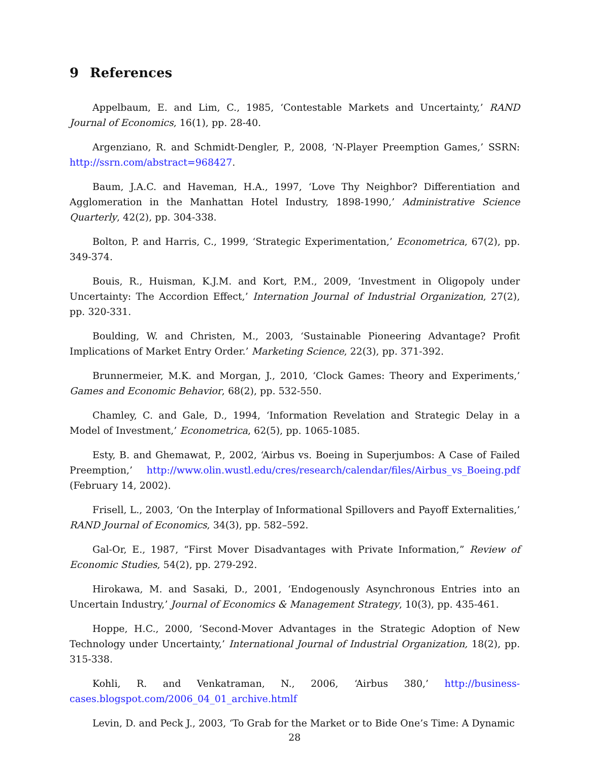9 References
Appelbaum, E. and Lim, C., 1985, ‘Contestable Markets and Uncertainty,’ RAND Journal of Economics, 16(1), pp. 28-40.
Argenziano, R. and Schmidt-Dengler, P., 2008, ‘N-Player Preemption Games,’ SSRN: http://ssrn.com/abstract=968427.
Baum, J.A.C. and Haveman, H.A., 1997, ‘Love Thy Neighbor? Differentiation and Agglomeration in the Manhattan Hotel Industry, 1898-1990,’ Administrative Science Quarterly, 42(2), pp. 304-338.
Bolton, P. and Harris, C., 1999, ‘Strategic Experimentation,’ Econometrica, 67(2), pp. 349-374.
Bouis, R., Huisman, K.J.M. and Kort, P.M., 2009, ‘Investment in Oligopoly under Uncertainty: The Accordion Effect,’ Internation Journal of Industrial Organization, 27(2), pp. 320-331.
Boulding, W. and Christen, M., 2003, ‘Sustainable Pioneering Advantage? Profit Implications of Market Entry Order.’ Marketing Science, 22(3), pp. 371-392.
Brunnermeier, M.K. and Morgan, J., 2010, ‘Clock Games: Theory and Experiments,’ Games and Economic Behavior, 68(2), pp. 532-550.
Chamley, C. and Gale, D., 1994, ‘Information Revelation and Strategic Delay in a Model of Investment,’ Econometrica, 62(5), pp. 1065-1085.
Esty, B. and Ghemawat, P., 2002, ‘Airbus vs. Boeing in Superjumbos: A Case of Failed Preemption,’ http://www.olin.wustl.edu/cres/research/calendar/files/Airbus_vs_Boeing.pdf (February 14, 2002).
Frisell, L., 2003, ‘On the Interplay of Informational Spillovers and Payoff Externalities,’ RAND Journal of Economics, 34(3), pp. 582–592.
Gal-Or, E., 1987, “First Mover Disadvantages with Private Information,” Review of Economic Studies, 54(2), pp. 279-292.
Hirokawa, M. and Sasaki, D., 2001, ‘Endogenously Asynchronous Entries into an Uncertain Industry,’ Journal of Economics & Management Strategy, 10(3), pp. 435-461.
Hoppe, H.C., 2000, ‘Second-Mover Advantages in the Strategic Adoption of New Technology under Uncertainty,’ International Journal of Industrial Organization, 18(2), pp. 315-338.
Kohli, R. and Venkatraman, N., 2006, ‘Airbus 380,’ http://business-cases.blogspot.com/2006_04_01_archive.htmlf
Levin, D. and Peck J., 2003, ‘To Grab for the Market or to Bide One’s Time: A Dynamic
28